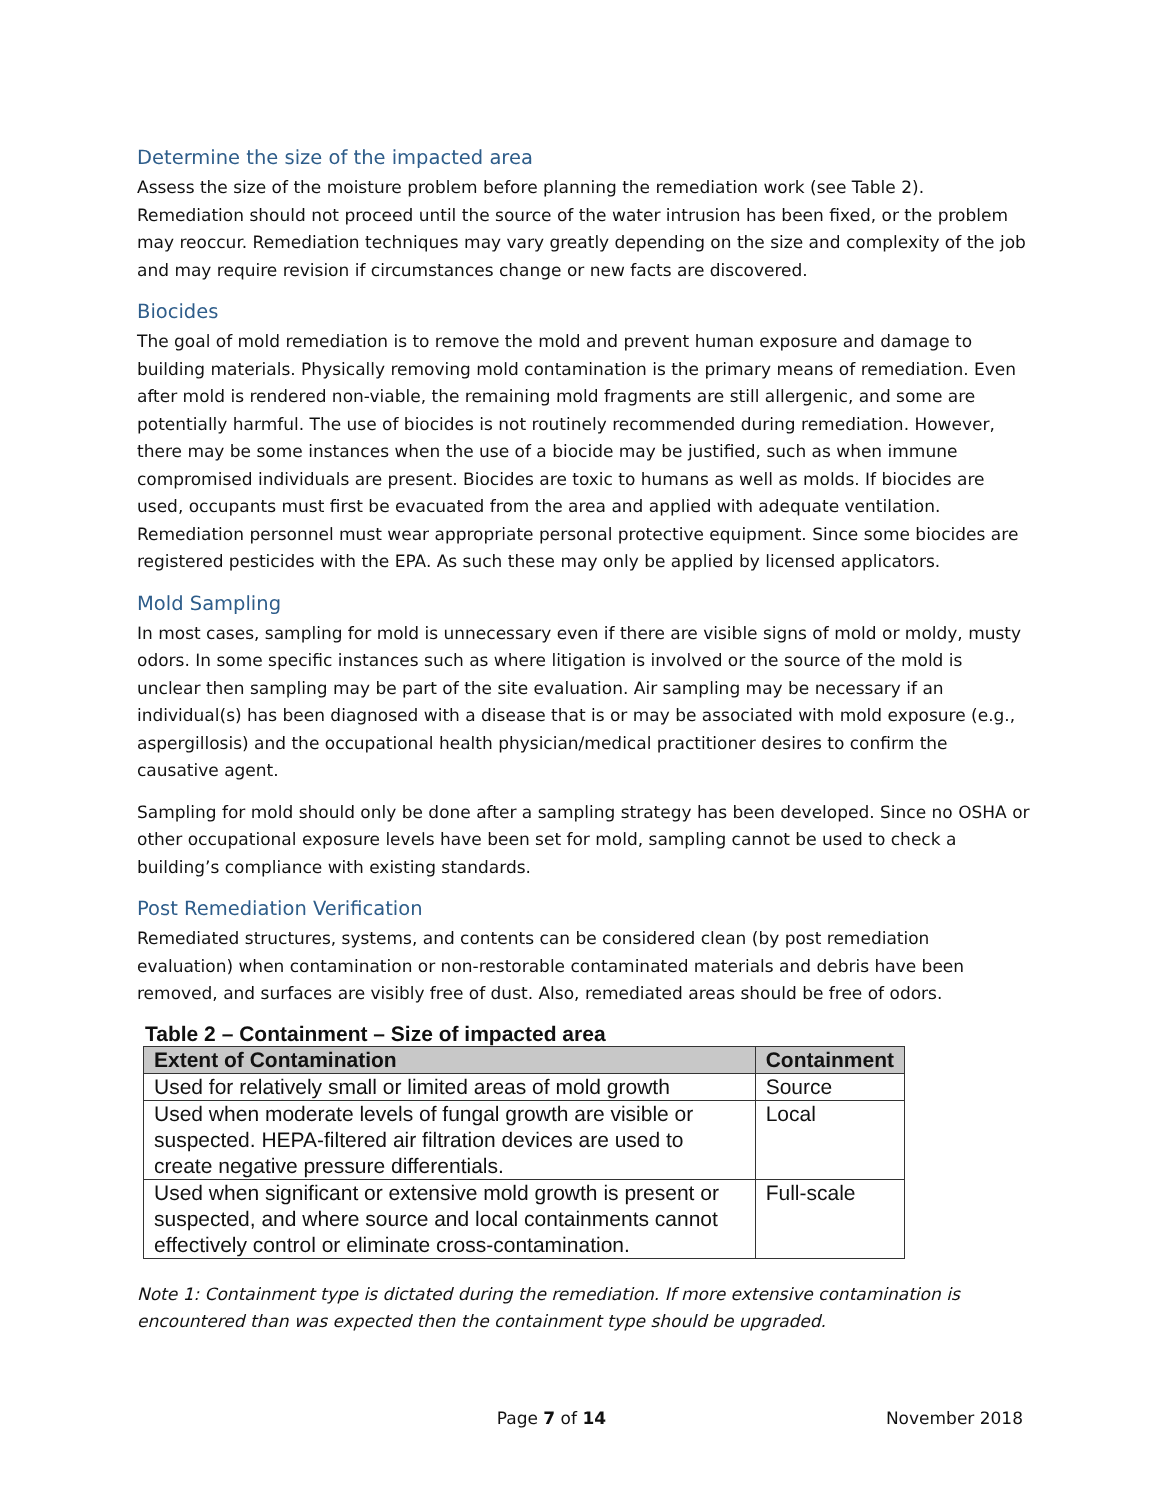Determine the size of the impacted area
Assess the size of the moisture problem before planning the remediation work (see Table 2). Remediation should not proceed until the source of the water intrusion has been fixed, or the problem may reoccur. Remediation techniques may vary greatly depending on the size and complexity of the job and may require revision if circumstances change or new facts are discovered.
Biocides
The goal of mold remediation is to remove the mold and prevent human exposure and damage to building materials. Physically removing mold contamination is the primary means of remediation. Even after mold is rendered non-viable, the remaining mold fragments are still allergenic, and some are potentially harmful. The use of biocides is not routinely recommended during remediation. However, there may be some instances when the use of a biocide may be justified, such as when immune compromised individuals are present. Biocides are toxic to humans as well as molds. If biocides are used, occupants must first be evacuated from the area and applied with adequate ventilation. Remediation personnel must wear appropriate personal protective equipment. Since some biocides are registered pesticides with the EPA. As such these may only be applied by licensed applicators.
Mold Sampling
In most cases, sampling for mold is unnecessary even if there are visible signs of mold or moldy, musty odors. In some specific instances such as where litigation is involved or the source of the mold is unclear then sampling may be part of the site evaluation. Air sampling may be necessary if an individual(s) has been diagnosed with a disease that is or may be associated with mold exposure (e.g., aspergillosis) and the occupational health physician/medical practitioner desires to confirm the causative agent.
Sampling for mold should only be done after a sampling strategy has been developed. Since no OSHA or other occupational exposure levels have been set for mold, sampling cannot be used to check a building’s compliance with existing standards.
Post Remediation Verification
Remediated structures, systems, and contents can be considered clean (by post remediation evaluation) when contamination or non-restorable contaminated materials and debris have been removed, and surfaces are visibly free of dust. Also, remediated areas should be free of odors.
Table 2 – Containment – Size of impacted area
| Extent of Contamination | Containment |
| --- | --- |
| Used for relatively small or limited areas of mold growth | Source |
| Used when moderate levels of fungal growth are visible or suspected. HEPA-filtered air filtration devices are used to create negative pressure differentials. | Local |
| Used when significant or extensive mold growth is present or suspected, and where source and local containments cannot effectively control or eliminate cross-contamination. | Full-scale |
Note 1: Containment type is dictated during the remediation. If more extensive contamination is encountered than was expected then the containment type should be upgraded.
Page 7 of 14 November 2018